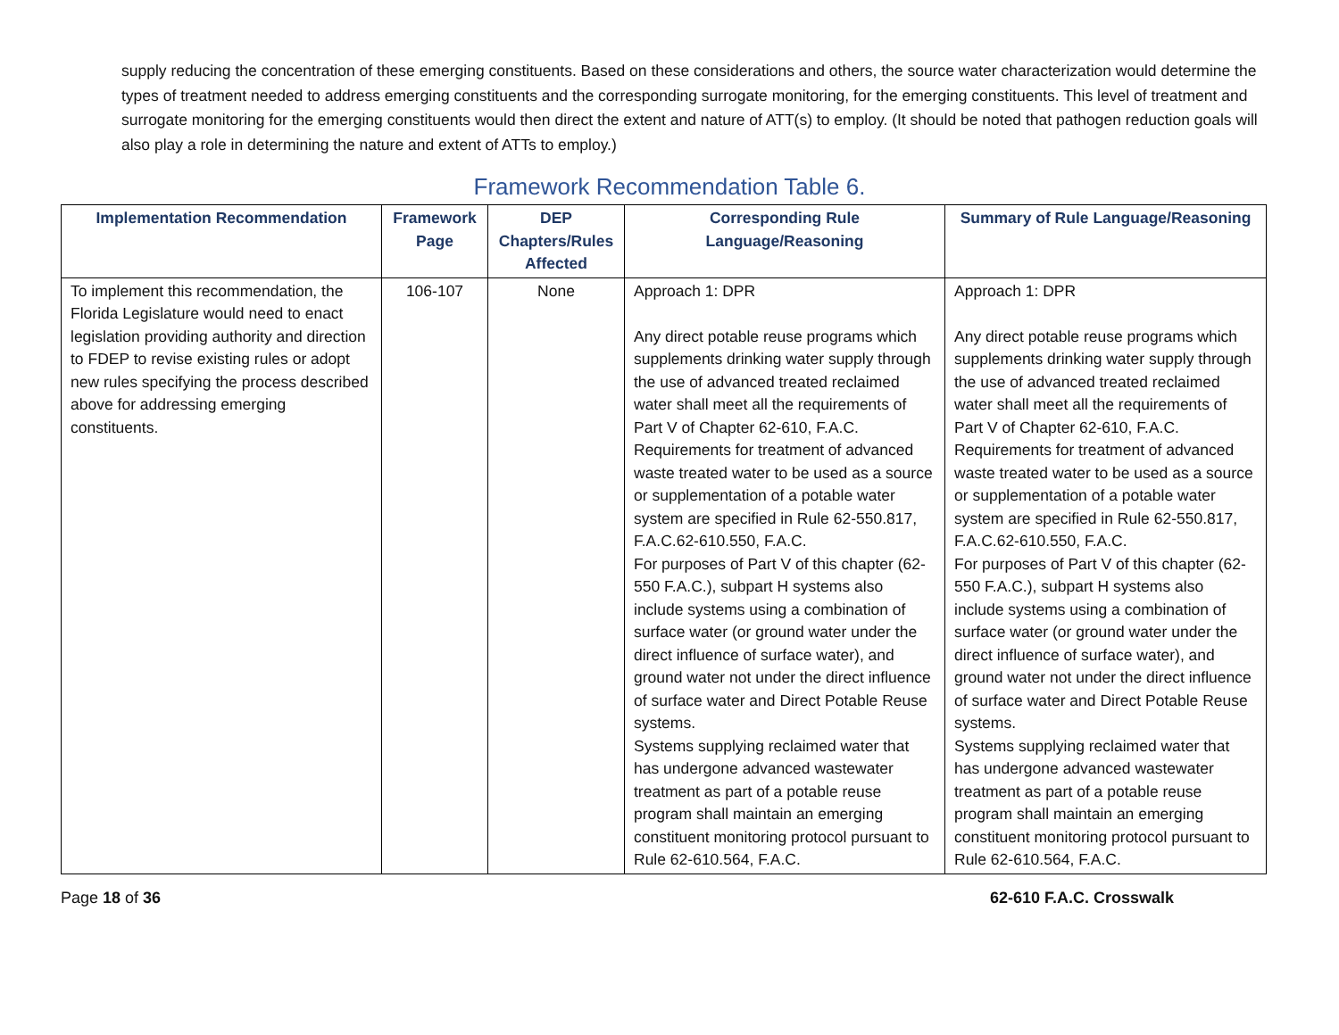supply reducing the concentration of these emerging constituents. Based on these considerations and others, the source water characterization would determine the types of treatment needed to address emerging constituents and the corresponding surrogate monitoring, for the emerging constituents. This level of treatment and surrogate monitoring for the emerging constituents would then direct the extent and nature of ATT(s) to employ. (It should be noted that pathogen reduction goals will also play a role in determining the nature and extent of ATTs to employ.)
Framework Recommendation Table 6.
| Implementation Recommendation | Framework Page | DEP Chapters/Rules Affected | Corresponding Rule Language/Reasoning | Summary of Rule Language/Reasoning |
| --- | --- | --- | --- | --- |
| To implement this recommendation, the Florida Legislature would need to enact legislation providing authority and direction to FDEP to revise existing rules or adopt new rules specifying the process described above for addressing emerging constituents. | 106-107 | None | Approach 1: DPR Any direct potable reuse programs which supplements drinking water supply through the use of advanced treated reclaimed water shall meet all the requirements of Part V of Chapter 62-610, F.A.C. Requirements for treatment of advanced waste treated water to be used as a source or supplementation of a potable water system are specified in Rule 62-550.817, F.A.C.62-610.550, F.A.C. For purposes of Part V of this chapter (62-550 F.A.C.), subpart H systems also include systems using a combination of surface water (or ground water under the direct influence of surface water), and ground water not under the direct influence of surface water and Direct Potable Reuse systems. Systems supplying reclaimed water that has undergone advanced wastewater treatment as part of a potable reuse program shall maintain an emerging constituent monitoring protocol pursuant to Rule 62-610.564, F.A.C. | Approach 1: DPR Any direct potable reuse programs which supplements drinking water supply through the use of advanced treated reclaimed water shall meet all the requirements of Part V of Chapter 62-610, F.A.C. Requirements for treatment of advanced waste treated water to be used as a source or supplementation of a potable water system are specified in Rule 62-550.817, F.A.C.62-610.550, F.A.C. For purposes of Part V of this chapter (62-550 F.A.C.), subpart H systems also include systems using a combination of surface water (or ground water under the direct influence of surface water), and ground water not under the direct influence of surface water and Direct Potable Reuse systems. Systems supplying reclaimed water that has undergone advanced wastewater treatment as part of a potable reuse program shall maintain an emerging constituent monitoring protocol pursuant to Rule 62-610.564, F.A.C. |
Page 18 of 36 62-610 F.A.C. Crosswalk